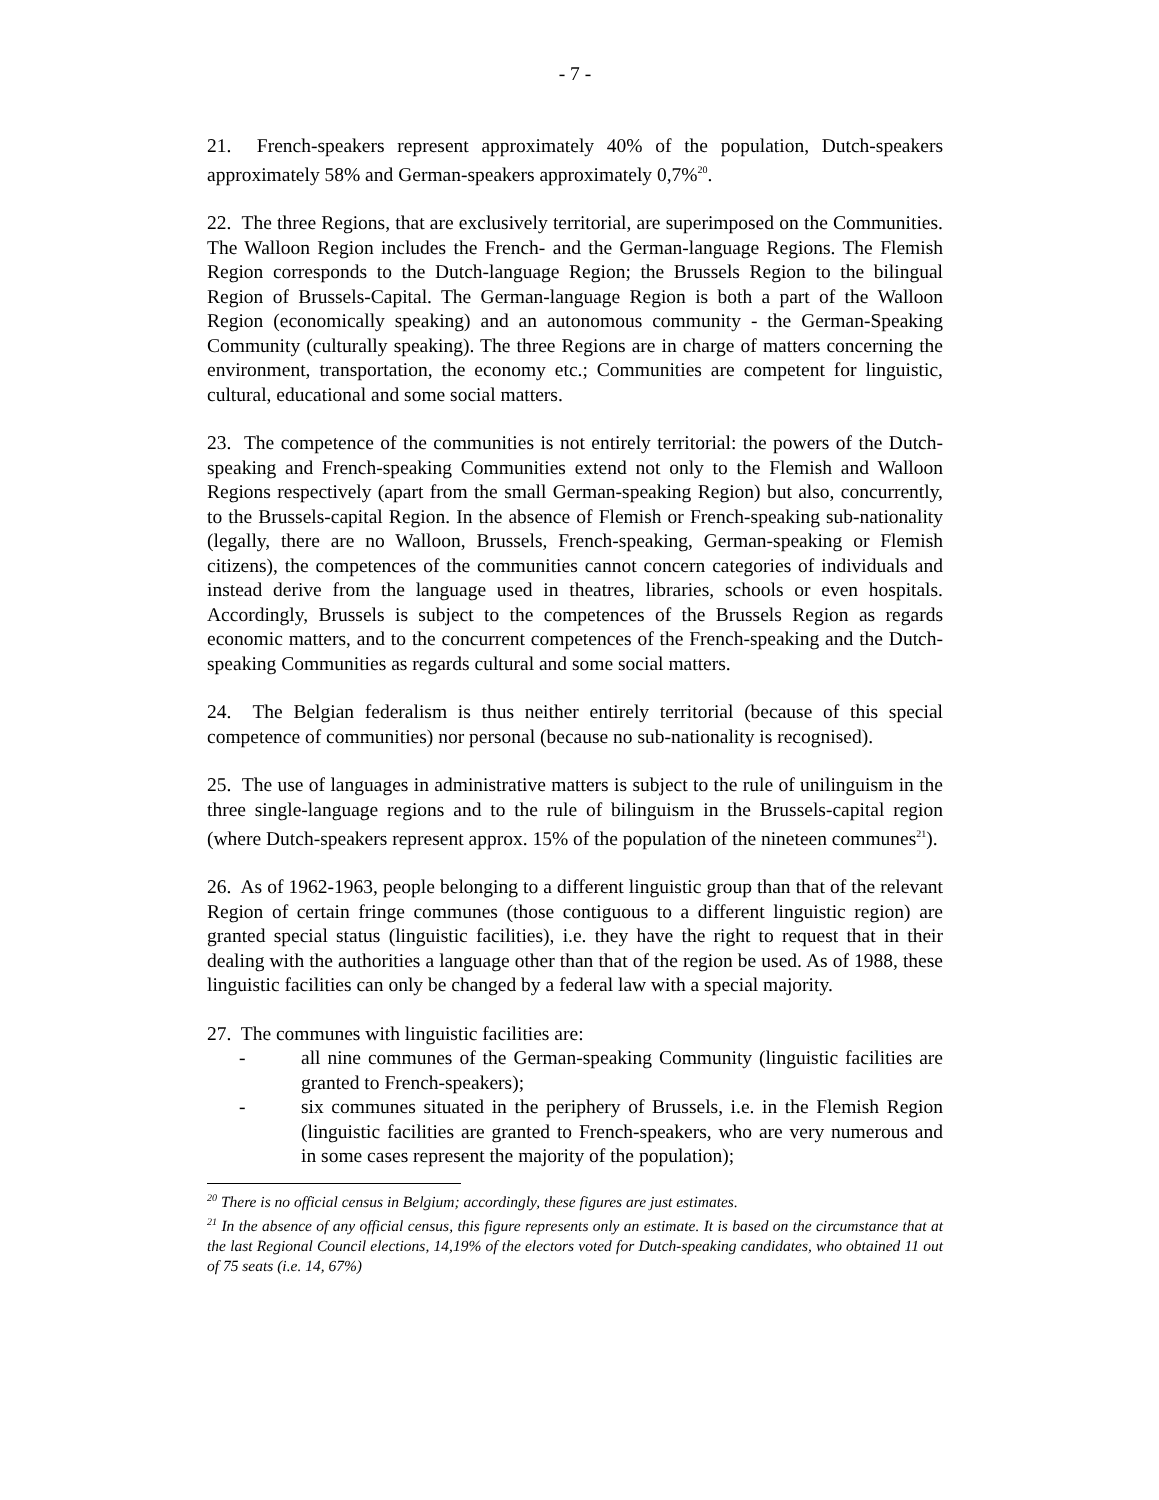- 7 -
21. French-speakers represent approximately 40% of the population, Dutch-speakers approximately 58% and German-speakers approximately 0,7%<sup>20</sup>.
22. The three Regions, that are exclusively territorial, are superimposed on the Communities. The Walloon Region includes the French- and the German-language Regions. The Flemish Region corresponds to the Dutch-language Region; the Brussels Region to the bilingual Region of Brussels-Capital. The German-language Region is both a part of the Walloon Region (economically speaking) and an autonomous community - the German-Speaking Community (culturally speaking). The three Regions are in charge of matters concerning the environment, transportation, the economy etc.; Communities are competent for linguistic, cultural, educational and some social matters.
23. The competence of the communities is not entirely territorial: the powers of the Dutch-speaking and French-speaking Communities extend not only to the Flemish and Walloon Regions respectively (apart from the small German-speaking Region) but also, concurrently, to the Brussels-capital Region. In the absence of Flemish or French-speaking sub-nationality (legally, there are no Walloon, Brussels, French-speaking, German-speaking or Flemish citizens), the competences of the communities cannot concern categories of individuals and instead derive from the language used in theatres, libraries, schools or even hospitals. Accordingly, Brussels is subject to the competences of the Brussels Region as regards economic matters, and to the concurrent competences of the French-speaking and the Dutch-speaking Communities as regards cultural and some social matters.
24. The Belgian federalism is thus neither entirely territorial (because of this special competence of communities) nor personal (because no sub-nationality is recognised).
25. The use of languages in administrative matters is subject to the rule of unilinguism in the three single-language regions and to the rule of bilinguism in the Brussels-capital region (where Dutch-speakers represent approx. 15% of the population of the nineteen communes<sup>21</sup>).
26. As of 1962-1963, people belonging to a different linguistic group than that of the relevant Region of certain fringe communes (those contiguous to a different linguistic region) are granted special status (linguistic facilities), i.e. they have the right to request that in their dealing with the authorities a language other than that of the region be used. As of 1988, these linguistic facilities can only be changed by a federal law with a special majority.
27. The communes with linguistic facilities are:
- all nine communes of the German-speaking Community (linguistic facilities are granted to French-speakers);
- six communes situated in the periphery of Brussels, i.e. in the Flemish Region (linguistic facilities are granted to French-speakers, who are very numerous and in some cases represent the majority of the population);
<sup>20</sup> There is no official census in Belgium; accordingly, these figures are just estimates.
<sup>21</sup> In the absence of any official census, this figure represents only an estimate. It is based on the circumstance that at the last Regional Council elections, 14,19% of the electors voted for Dutch-speaking candidates, who obtained 11 out of 75 seats (i.e. 14, 67%)